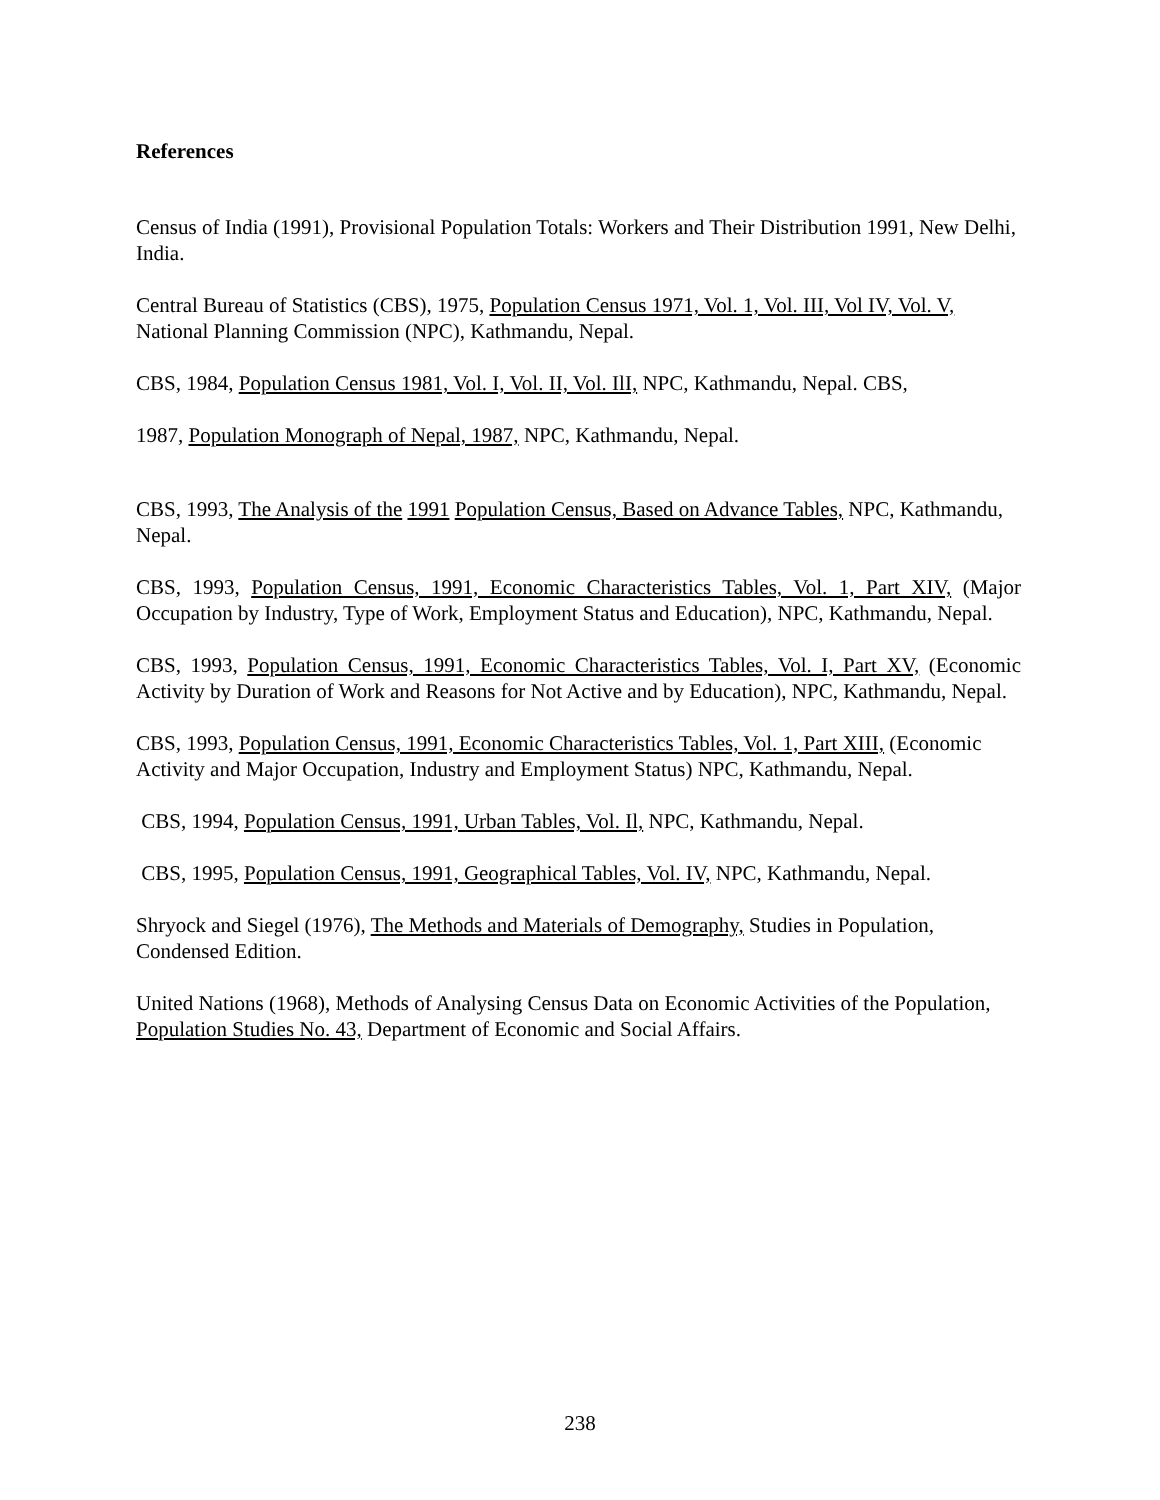References
Census of India (1991), Provisional Population Totals: Workers and Their Distribution 1991, New Delhi, India.
Central Bureau of Statistics (CBS), 1975, Population Census 1971, Vol. 1, Vol. III, Vol IV, Vol. V, National Planning Commission (NPC), Kathmandu, Nepal.
CBS, 1984, Population Census 1981, Vol. I, Vol. II, Vol. IlI, NPC, Kathmandu, Nepal. CBS,
1987, Population Monograph of Nepal, 1987, NPC, Kathmandu, Nepal.
CBS, 1993, The Analysis of the 1991 Population Census, Based on Advance Tables, NPC, Kathmandu, Nepal.
CBS, 1993, Population Census, 1991, Economic Characteristics Tables, Vol. 1, Part XIV, (Major Occupation by Industry, Type of Work, Employment Status and Education), NPC, Kathmandu, Nepal.
CBS, 1993, Population Census, 1991, Economic Characteristics Tables, Vol. I, Part XV, (Economic Activity by Duration of Work and Reasons for Not Active and by Education), NPC, Kathmandu, Nepal.
CBS, 1993, Population Census, 1991, Economic Characteristics Tables, Vol. 1, Part XIII, (Economic Activity and Major Occupation, Industry and Employment Status) NPC, Kathmandu, Nepal.
CBS, 1994, Population Census, 1991, Urban Tables, Vol. Il, NPC, Kathmandu, Nepal.
CBS, 1995, Population Census, 1991, Geographical Tables, Vol. IV, NPC, Kathmandu, Nepal.
Shryock and Siegel (1976), The Methods and Materials of Demography, Studies in Population, Condensed Edition.
United Nations (1968), Methods of Analysing Census Data on Economic Activities of the Population, Population Studies No. 43, Department of Economic and Social Affairs.
238